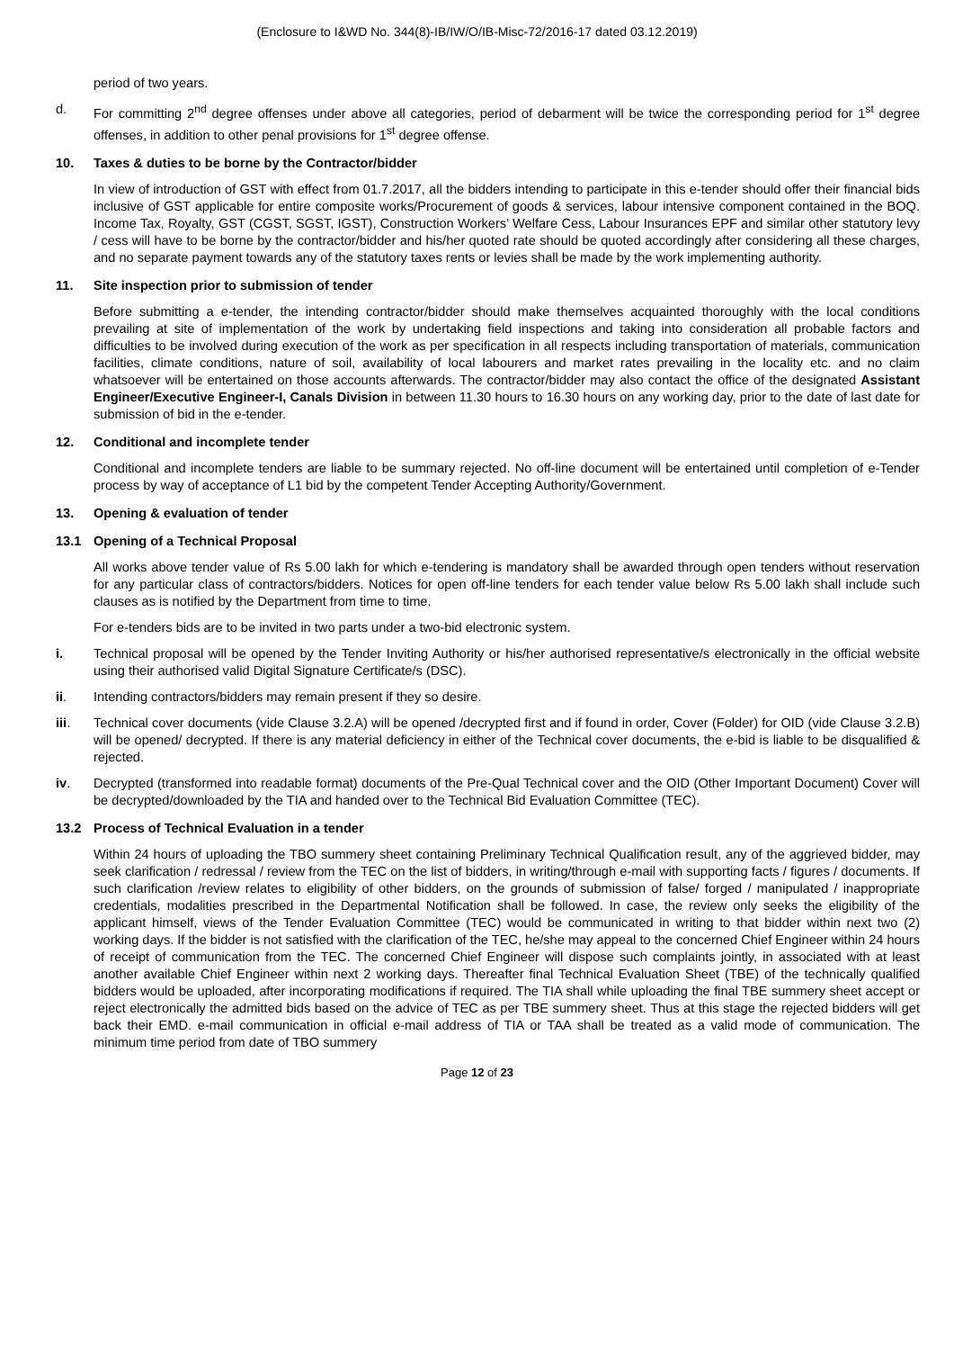(Enclosure to I&WD No. 344(8)-IB/IW/O/IB-Misc-72/2016-17 dated 03.12.2019)
period of two years.
d. For committing 2<sup>nd</sup> degree offenses under above all categories, period of debarment will be twice the corresponding period for 1<sup>st</sup> degree offenses, in addition to other penal provisions for 1<sup>st</sup> degree offense.
10. Taxes & duties to be borne by the Contractor/bidder
In view of introduction of GST with effect from 01.7.2017, all the bidders intending to participate in this e-tender should offer their financial bids inclusive of GST applicable for entire composite works/Procurement of goods & services, labour intensive component contained in the BOQ. Income Tax, Royalty, GST (CGST, SGST, IGST), Construction Workers’ Welfare Cess, Labour Insurances EPF and similar other statutory levy / cess will have to be borne by the contractor/bidder and his/her quoted rate should be quoted accordingly after considering all these charges, and no separate payment towards any of the statutory taxes rents or levies shall be made by the work implementing authority.
11. Site inspection prior to submission of tender
Before submitting a e-tender, the intending contractor/bidder should make themselves acquainted thoroughly with the local conditions prevailing at site of implementation of the work by undertaking field inspections and taking into consideration all probable factors and difficulties to be involved during execution of the work as per specification in all respects including transportation of materials, communication facilities, climate conditions, nature of soil, availability of local labourers and market rates prevailing in the locality etc. and no claim whatsoever will be entertained on those accounts afterwards. The contractor/bidder may also contact the office of the designated Assistant Engineer/Executive Engineer-I, Canals Division in between 11.30 hours to 16.30 hours on any working day, prior to the date of last date for submission of bid in the e-tender.
12. Conditional and incomplete tender
Conditional and incomplete tenders are liable to be summary rejected. No off-line document will be entertained until completion of e-Tender process by way of acceptance of L1 bid by the competent Tender Accepting Authority/Government.
13. Opening & evaluation of tender
13.1 Opening of a Technical Proposal
All works above tender value of Rs 5.00 lakh for which e-tendering is mandatory shall be awarded through open tenders without reservation for any particular class of contractors/bidders. Notices for open off-line tenders for each tender value below Rs 5.00 lakh shall include such clauses as is notified by the Department from time to time.
For e-tenders bids are to be invited in two parts under a two-bid electronic system.
i. Technical proposal will be opened by the Tender Inviting Authority or his/her authorised representative/s electronically in the official website using their authorised valid Digital Signature Certificate/s (DSC).
ii. Intending contractors/bidders may remain present if they so desire.
iii. Technical cover documents (vide Clause 3.2.A) will be opened /decrypted first and if found in order, Cover (Folder) for OID (vide Clause 3.2.B) will be opened/ decrypted. If there is any material deficiency in either of the Technical cover documents, the e-bid is liable to be disqualified & rejected.
iv. Decrypted (transformed into readable format) documents of the Pre-Qual Technical cover and the OID (Other Important Document) Cover will be decrypted/downloaded by the TIA and handed over to the Technical Bid Evaluation Committee (TEC).
13.2 Process of Technical Evaluation in a tender
Within 24 hours of uploading the TBO summery sheet containing Preliminary Technical Qualification result, any of the aggrieved bidder, may seek clarification / redressal / review from the TEC on the list of bidders, in writing/through e-mail with supporting facts / figures / documents. If such clarification /review relates to eligibility of other bidders, on the grounds of submission of false/ forged / manipulated / inappropriate credentials, modalities prescribed in the Departmental Notification shall be followed. In case, the review only seeks the eligibility of the applicant himself, views of the Tender Evaluation Committee (TEC) would be communicated in writing to that bidder within next two (2) working days. If the bidder is not satisfied with the clarification of the TEC, he/she may appeal to the concerned Chief Engineer within 24 hours of receipt of communication from the TEC. The concerned Chief Engineer will dispose such complaints jointly, in associated with at least another available Chief Engineer within next 2 working days. Thereafter final Technical Evaluation Sheet (TBE) of the technically qualified bidders would be uploaded, after incorporating modifications if required. The TIA shall while uploading the final TBE summery sheet accept or reject electronically the admitted bids based on the advice of TEC as per TBE summery sheet. Thus at this stage the rejected bidders will get back their EMD. e-mail communication in official e-mail address of TIA or TAA shall be treated as a valid mode of communication. The minimum time period from date of TBO summery
Page 12 of 23